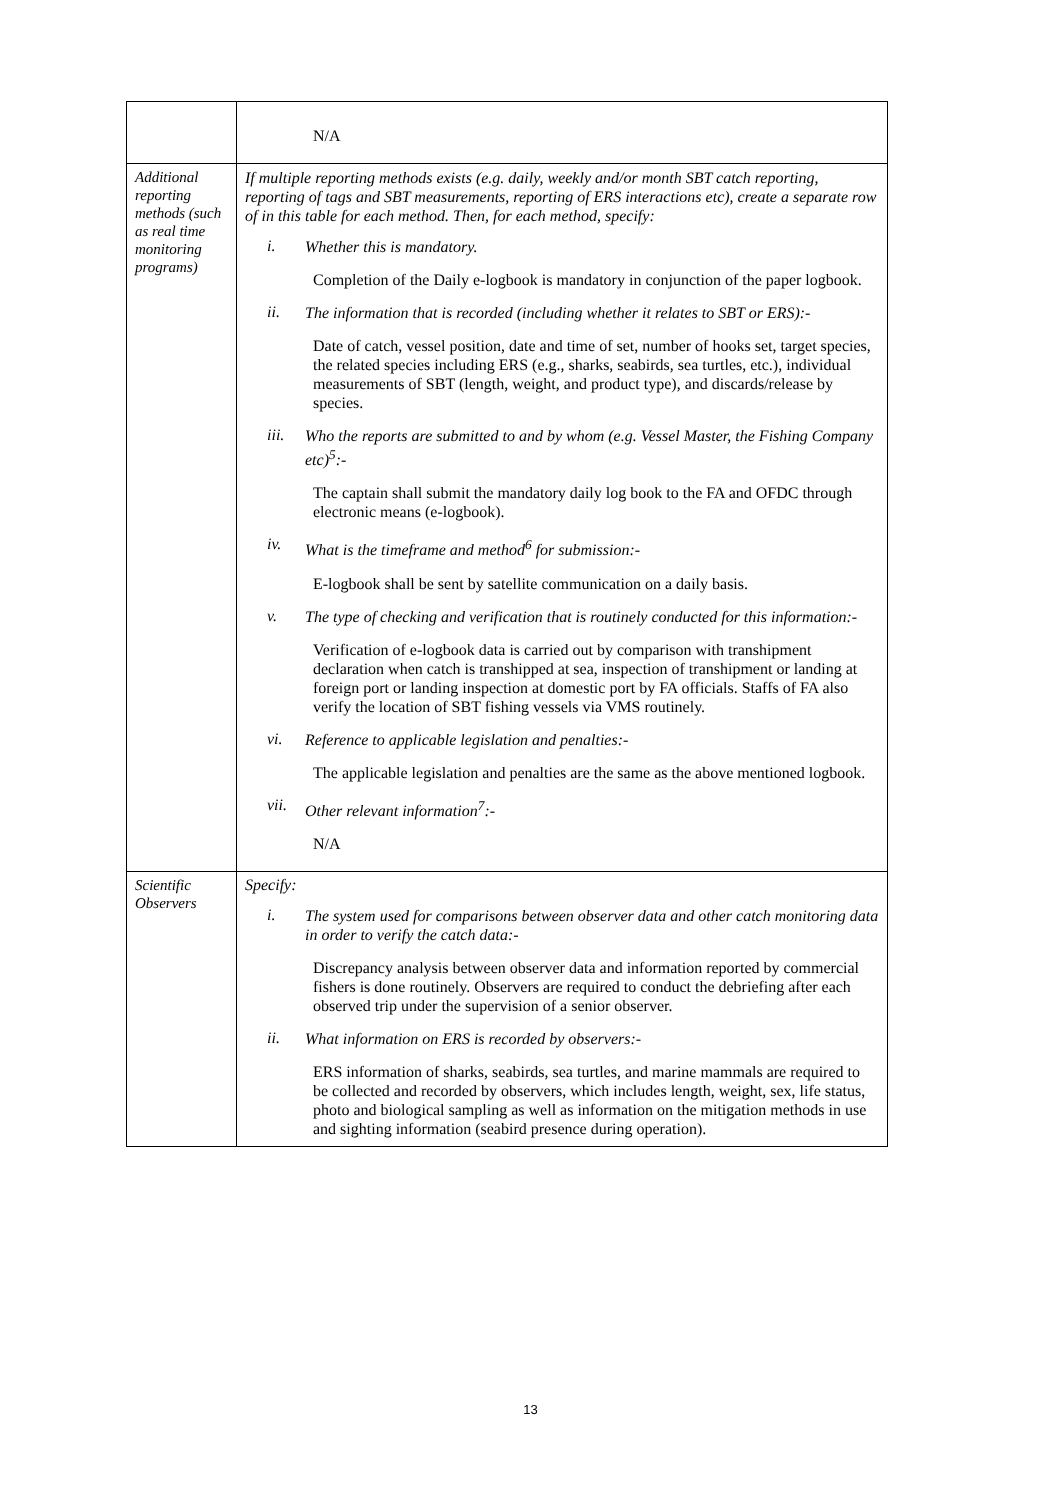| | N/A |
| Additional reporting methods (such as real time monitoring programs) | If multiple reporting methods exists (e.g. daily, weekly and/or month SBT catch reporting, reporting of tags and SBT measurements, reporting of ERS interactions etc), create a separate row of in this table for each method. Then, for each method, specify: i. Whether this is mandatory. Completion of the Daily e-logbook is mandatory in conjunction of the paper logbook. ii. The information that is recorded (including whether it relates to SBT or ERS):- Date of catch, vessel position, date and time of set, number of hooks set, target species, the related species including ERS (e.g., sharks, seabirds, sea turtles, etc.), individual measurements of SBT (length, weight, and product type), and discards/release by species. iii. Who the reports are submitted to and by whom (e.g. Vessel Master, the Fishing Company etc)<sup>5</sup>:- The captain shall submit the mandatory daily log book to the FA and OFDC through electronic means (e-logbook). iv. What is the timeframe and method<sup>6</sup> for submission:- E-logbook shall be sent by satellite communication on a daily basis. v. The type of checking and verification that is routinely conducted for this information:- Verification of e-logbook data is carried out by comparison with transhipment declaration when catch is transhipped at sea, inspection of transhipment or landing at foreign port or landing inspection at domestic port by FA officials. Staffs of FA also verify the location of SBT fishing vessels via VMS routinely. vi. Reference to applicable legislation and penalties:- The applicable legislation and penalties are the same as the above mentioned logbook. vii. Other relevant information<sup>7</sup>:- N/A |
| Scientific Observers | Specify: i. The system used for comparisons between observer data and other catch monitoring data in order to verify the catch data:- Discrepancy analysis between observer data and information reported by commercial fishers is done routinely. Observers are required to conduct the debriefing after each observed trip under the supervision of a senior observer. ii. What information on ERS is recorded by observers:- ERS information of sharks, seabirds, sea turtles, and marine mammals are required to be collected and recorded by observers, which includes length, weight, sex, life status, photo and biological sampling as well as information on the mitigation methods in use and sighting information (seabird presence during operation). |
13